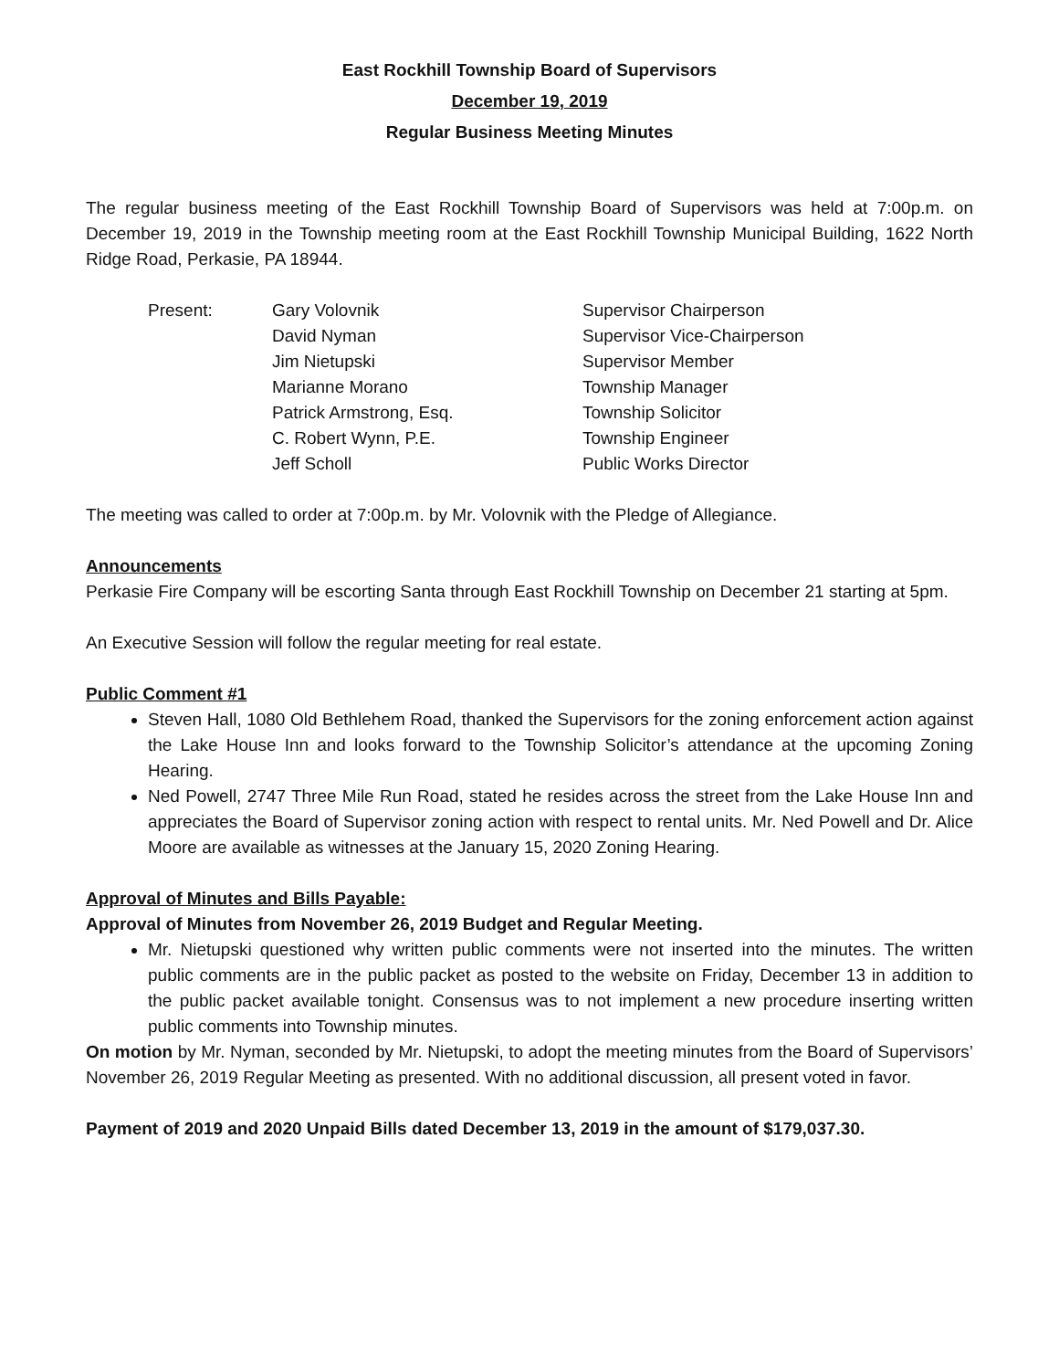East Rockhill Township Board of Supervisors
December 19, 2019
Regular Business Meeting Minutes
The regular business meeting of the East Rockhill Township Board of Supervisors was held at 7:00p.m. on December 19, 2019 in the Township meeting room at the East Rockhill Township Municipal Building, 1622 North Ridge Road, Perkasie, PA 18944.
| Present: | Gary Volovnik | Supervisor Chairperson |
| | David Nyman | Supervisor Vice-Chairperson |
| | Jim Nietupski | Supervisor Member |
| | Marianne Morano | Township Manager |
| | Patrick Armstrong, Esq. | Township Solicitor |
| | C. Robert Wynn, P.E. | Township Engineer |
| | Jeff Scholl | Public Works Director |
The meeting was called to order at 7:00p.m. by Mr. Volovnik with the Pledge of Allegiance.
Announcements
Perkasie Fire Company will be escorting Santa through East Rockhill Township on December 21 starting at 5pm.
An Executive Session will follow the regular meeting for real estate.
Public Comment #1
Steven Hall, 1080 Old Bethlehem Road, thanked the Supervisors for the zoning enforcement action against the Lake House Inn and looks forward to the Township Solicitor’s attendance at the upcoming Zoning Hearing.
Ned Powell, 2747 Three Mile Run Road, stated he resides across the street from the Lake House Inn and appreciates the Board of Supervisor zoning action with respect to rental units. Mr. Ned Powell and Dr. Alice Moore are available as witnesses at the January 15, 2020 Zoning Hearing.
Approval of Minutes and Bills Payable:
Approval of Minutes from November 26, 2019 Budget and Regular Meeting.
Mr. Nietupski questioned why written public comments were not inserted into the minutes. The written public comments are in the public packet as posted to the website on Friday, December 13 in addition to the public packet available tonight. Consensus was to not implement a new procedure inserting written public comments into Township minutes.
On motion by Mr. Nyman, seconded by Mr. Nietupski, to adopt the meeting minutes from the Board of Supervisors’ November 26, 2019 Regular Meeting as presented. With no additional discussion, all present voted in favor.
Payment of 2019 and 2020 Unpaid Bills dated December 13, 2019 in the amount of $179,037.30.